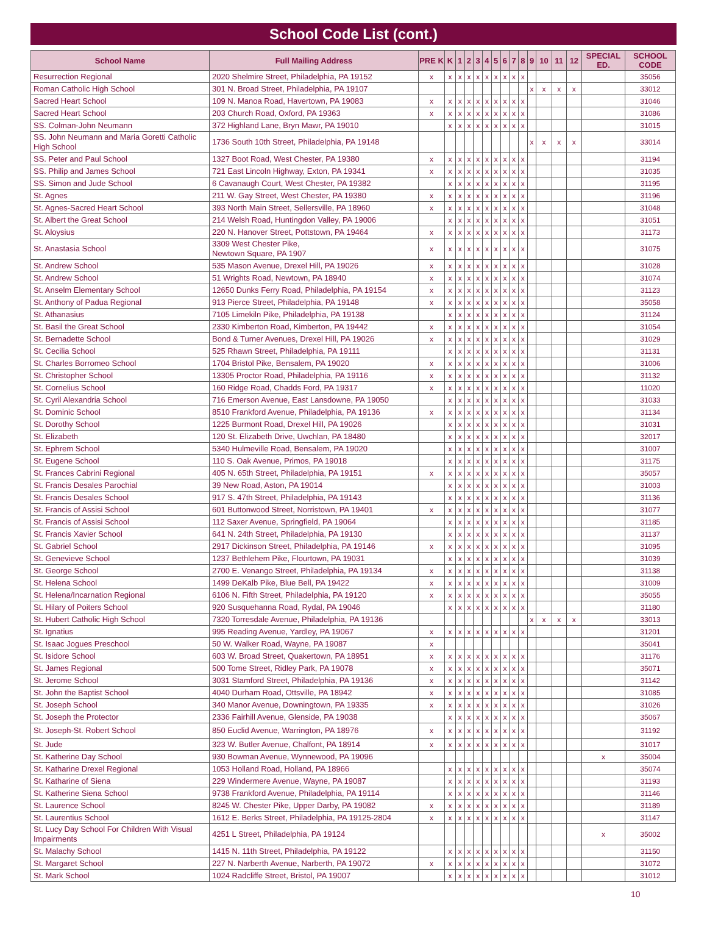School Code List (cont.)
| School Name | Full Mailing Address | PRE K | K | 1 | 2 | 3 | 4 | 5 | 6 | 7 | 8 | 9 | 10 | 11 | 12 | SPECIAL ED. | SCHOOL CODE |
| --- | --- | --- | --- | --- | --- | --- | --- | --- | --- | --- | --- | --- | --- | --- | --- | --- | --- |
| Resurrection Regional | 2020 Shelmire Street, Philadelphia, PA 19152 | x | x | x | x | x | x | x | x | x | x | | | | | | 35056 |
| Roman Catholic High School | 301 N. Broad Street, Philadelphia, PA 19107 | | | | | | | | | | | x | x | x | x | | 33012 |
| Sacred Heart School | 109 N. Manoa Road, Havertown, PA 19083 | x | x | x | x | x | x | x | x | x | x | | | | | | 31046 |
| Sacred Heart School | 203 Church Road, Oxford, PA 19363 | x | x | x | x | x | x | x | x | x | x | | | | | | 31086 |
| SS. Colman-John Neumann | 372 Highland Lane, Bryn Mawr, PA 19010 | | x | x | x | x | x | x | x | x | x | | | | | | 31015 |
| SS. John Neumann and Maria Goretti Catholic High School | 1736 South 10th Street, Philadelphia, PA 19148 | | | | | | | | | | | x | x | x | x | | 33014 |
| SS. Peter and Paul School | 1327 Boot Road, West Chester, PA 19380 | x | x | x | x | x | x | x | x | x | x | | | | | | 31194 |
| SS. Philip and James School | 721 East Lincoln Highway, Exton, PA 19341 | x | x | x | x | x | x | x | x | x | x | | | | | | 31035 |
| SS. Simon and Jude School | 6 Cavanaugh Court, West Chester, PA 19382 | | x | x | x | x | x | x | x | x | x | | | | | | 31195 |
| St. Agnes | 211 W. Gay Street, West Chester, PA 19380 | x | x | x | x | x | x | x | x | x | x | | | | | | 31196 |
| St. Agnes-Sacred Heart School | 393 North Main Street, Sellersville, PA 18960 | x | x | x | x | x | x | x | x | x | x | | | | | | 31048 |
| St. Albert the Great School | 214 Welsh Road, Huntingdon Valley, PA 19006 | | x | x | x | x | x | x | x | x | x | | | | | | 31051 |
| St. Aloysius | 220 N. Hanover Street, Pottstown, PA 19464 | x | x | x | x | x | x | x | x | x | x | | | | | | 31173 |
| St. Anastasia School | 3309 West Chester Pike, Newtown Square, PA 1907 | x | x | x | x | x | x | x | x | x | x | | | | | | 31075 |
| St. Andrew School | 535 Mason Avenue, Drexel Hill, PA 19026 | x | x | x | x | x | x | x | x | x | x | | | | | | 31028 |
| St. Andrew School | 51 Wrights Road, Newtown, PA 18940 | x | x | x | x | x | x | x | x | x | x | | | | | | 31074 |
| St. Anselm Elementary School | 12650 Dunks Ferry Road, Philadelphia, PA 19154 | x | x | x | x | x | x | x | x | x | x | | | | | | 31123 |
| St. Anthony of Padua Regional | 913 Pierce Street, Philadelphia, PA 19148 | x | x | x | x | x | x | x | x | x | x | | | | | | 35058 |
| St. Athanasius | 7105 Limekiln Pike, Philadelphia, PA 19138 | | x | x | x | x | x | x | x | x | x | | | | | | 31124 |
| St. Basil the Great School | 2330 Kimberton Road, Kimberton, PA 19442 | x | x | x | x | x | x | x | x | x | x | | | | | | 31054 |
| St. Bernadette School | Bond & Turner Avenues, Drexel Hill, PA 19026 | x | x | x | x | x | x | x | x | x | x | | | | | | 31029 |
| St. Cecilia School | 525 Rhawn Street, Philadelphia, PA 19111 | | x | x | x | x | x | x | x | x | x | | | | | | 31131 |
| St. Charles Borromeo School | 1704 Bristol Pike, Bensalem, PA 19020 | x | x | x | x | x | x | x | x | x | x | | | | | | 31006 |
| St. Christopher School | 13305 Proctor Road, Philadelphia, PA 19116 | x | x | x | x | x | x | x | x | x | x | | | | | | 31132 |
| St. Cornelius School | 160 Ridge Road, Chadds Ford, PA 19317 | x | x | x | x | x | x | x | x | x | x | | | | | | 11020 |
| St. Cyril Alexandria School | 716 Emerson Avenue, East Lansdowne, PA 19050 | | x | x | x | x | x | x | x | x | x | | | | | | 31033 |
| St. Dominic School | 8510 Frankford Avenue, Philadelphia, PA 19136 | x | x | x | x | x | x | x | x | x | x | | | | | | 31134 |
| St. Dorothy School | 1225 Burmont Road, Drexel Hill, PA 19026 | | x | x | x | x | x | x | x | x | x | | | | | | 31031 |
| St. Elizabeth | 120 St. Elizabeth Drive, Uwchlan, PA 18480 | | x | x | x | x | x | x | x | x | x | | | | | | 32017 |
| St. Ephrem School | 5340 Hulmeville Road, Bensalem, PA 19020 | | x | x | x | x | x | x | x | x | x | | | | | | 31007 |
| St. Eugene School | 110 S. Oak Avenue, Primos, PA 19018 | | x | x | x | x | x | x | x | x | x | | | | | | 31175 |
| St. Frances Cabrini Regional | 405 N. 65th Street, Philadelphia, PA 19151 | x | x | x | x | x | x | x | x | x | x | | | | | | 35057 |
| St. Francis Desales Parochial | 39 New Road, Aston, PA 19014 | | x | x | x | x | x | x | x | x | x | | | | | | 31003 |
| St. Francis Desales School | 917 S. 47th Street, Philadelphia, PA 19143 | | x | x | x | x | x | x | x | x | x | | | | | | 31136 |
| St. Francis of Assisi School | 601 Buttonwood Street, Norristown, PA 19401 | x | x | x | x | x | x | x | x | x | x | | | | | | 31077 |
| St. Francis of Assisi School | 112 Saxer Avenue, Springfield, PA 19064 | | x | x | x | x | x | x | x | x | x | | | | | | 31185 |
| St. Francis Xavier School | 641 N. 24th Street, Philadelphia, PA 19130 | | x | x | x | x | x | x | x | x | x | | | | | | 31137 |
| St. Gabriel School | 2917 Dickinson Street, Philadelphia, PA 19146 | x | x | x | x | x | x | x | x | x | x | | | | | | 31095 |
| St. Genevieve School | 1237 Bethlehem Pike, Flourtown, PA 19031 | | x | x | x | x | x | x | x | x | x | | | | | | 31039 |
| St. George School | 2700 E. Venango Street, Philadelphia, PA 19134 | x | x | x | x | x | x | x | x | x | x | | | | | | 31138 |
| St. Helena School | 1499 DeKalb Pike, Blue Bell, PA 19422 | x | x | x | x | x | x | x | x | x | x | | | | | | 31009 |
| St. Helena/Incarnation Regional | 6106 N. Fifth Street, Philadelphia, PA 19120 | x | x | x | x | x | x | x | x | x | x | | | | | | 35055 |
| St. Hilary of Poiters School | 920 Susquehanna Road, Rydal, PA 19046 | | x | x | x | x | x | x | x | x | x | | | | | | 31180 |
| St. Hubert Catholic High School | 7320 Torresdale Avenue, Philadelphia, PA 19136 | | | | | | | | | | | x | x | x | x | | 33013 |
| St. Ignatius | 995 Reading Avenue, Yardley, PA 19067 | x | x | x | x | x | x | x | x | x | x | | | | | | 31201 |
| St. Isaac Jogues Preschool | 50 W. Walker Road, Wayne, PA 19087 | x | | | | | | | | | | | | | | | 35041 |
| St. Isidore School | 603 W. Broad Street, Quakertown, PA 18951 | x | x | x | x | x | x | x | x | x | x | | | | | | 31176 |
| St. James Regional | 500 Tome Street, Ridley Park, PA 19078 | x | x | x | x | x | x | x | x | x | x | | | | | | 35071 |
| St. Jerome School | 3031 Stamford Street, Philadelphia, PA 19136 | x | x | x | x | x | x | x | x | x | x | | | | | | 31142 |
| St. John the Baptist School | 4040 Durham Road, Ottsville, PA 18942 | x | x | x | x | x | x | x | x | x | x | | | | | | 31085 |
| St. Joseph School | 340 Manor Avenue, Downingtown, PA 19335 | x | x | x | x | x | x | x | x | x | x | | | | | | 31026 |
| St. Joseph the Protector | 2336 Fairhill Avenue, Glenside, PA 19038 | | x | x | x | x | x | x | x | x | x | | | | | | 35067 |
| St. Joseph-St. Robert School | 850 Euclid Avenue, Warrington, PA 18976 | x | x | x | x | x | x | x | x | x | x | | | | | | 31192 |
| St. Jude | 323 W. Butler Avenue, Chalfont, PA 18914 | x | x | x | x | x | x | x | x | x | x | | | | | | 31017 |
| St. Katherine Day School | 930 Bowman Avenue, Wynnewood, PA 19096 | | | | | | | | | | | | | | | x | 35004 |
| St. Katharine Drexel Regional | 1053 Holland Road, Holland, PA 18966 | | x | x | x | x | x | x | x | x | x | | | | | | 35074 |
| St. Katharine of Siena | 229 Windermere Avenue, Wayne, PA 19087 | | x | x | x | x | x | x | x | x | x | | | | | | 31193 |
| St. Katherine Siena School | 9738 Frankford Avenue, Philadelphia, PA 19114 | | x | x | x | x | x | x | x | x | x | | | | | | 31146 |
| St. Laurence School | 8245 W. Chester Pike, Upper Darby, PA 19082 | x | x | x | x | x | x | x | x | x | x | | | | | | 31189 |
| St. Laurentius School | 1612 E. Berks Street, Philadelphia, PA 19125-2804 | x | x | x | x | x | x | x | x | x | x | | | | | | 31147 |
| St. Lucy Day School For Children With Visual Impairments | 4251 L Street, Philadelphia, PA 19124 | | | | | | | | | | | | | | | x | 35002 |
| St. Malachy School | 1415 N. 11th Street, Philadelphia, PA 19122 | | x | x | x | x | x | x | x | x | x | | | | | | 31150 |
| St. Margaret School | 227 N. Narberth Avenue, Narberth, PA 19072 | x | x | x | x | x | x | x | x | x | x | | | | | | 31072 |
| St. Mark School | 1024 Radcliffe Street, Bristol, PA 19007 | | x | x | x | x | x | x | x | x | x | | | | | | 31012 |
10